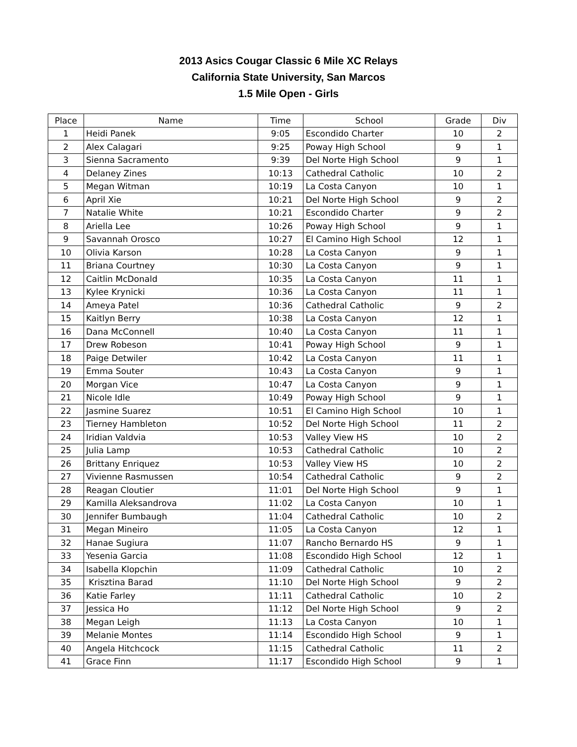2013 Asics Cougar Classic 6 Mile XC Relays
California State University, San Marcos
1.5 Mile Open - Girls
| Place | Name | Time | School | Grade | Div |
| --- | --- | --- | --- | --- | --- |
| 1 | Heidi Panek | 9:05 | Escondido Charter | 10 | 2 |
| 2 | Alex Calagari | 9:25 | Poway High School | 9 | 1 |
| 3 | Sienna Sacramento | 9:39 | Del Norte High School | 9 | 1 |
| 4 | Delaney Zines | 10:13 | Cathedral Catholic | 10 | 2 |
| 5 | Megan Witman | 10:19 | La Costa Canyon | 10 | 1 |
| 6 | April Xie | 10:21 | Del Norte High School | 9 | 2 |
| 7 | Natalie White | 10:21 | Escondido Charter | 9 | 2 |
| 8 | Ariella Lee | 10:26 | Poway High School | 9 | 1 |
| 9 | Savannah Orosco | 10:27 | El Camino High School | 12 | 1 |
| 10 | Olivia Karson | 10:28 | La Costa Canyon | 9 | 1 |
| 11 | Briana Courtney | 10:30 | La Costa Canyon | 9 | 1 |
| 12 | Caitlin McDonald | 10:35 | La Costa Canyon | 11 | 1 |
| 13 | Kylee Krynicki | 10:36 | La Costa Canyon | 11 | 1 |
| 14 | Ameya Patel | 10:36 | Cathedral Catholic | 9 | 2 |
| 15 | Kaitlyn Berry | 10:38 | La Costa Canyon | 12 | 1 |
| 16 | Dana McConnell | 10:40 | La Costa Canyon | 11 | 1 |
| 17 | Drew Robeson | 10:41 | Poway High School | 9 | 1 |
| 18 | Paige Detwiler | 10:42 | La Costa Canyon | 11 | 1 |
| 19 | Emma Souter | 10:43 | La Costa Canyon | 9 | 1 |
| 20 | Morgan Vice | 10:47 | La Costa Canyon | 9 | 1 |
| 21 | Nicole Idle | 10:49 | Poway High School | 9 | 1 |
| 22 | Jasmine Suarez | 10:51 | El Camino High School | 10 | 1 |
| 23 | Tierney Hambleton | 10:52 | Del Norte High School | 11 | 2 |
| 24 | Iridian Valdvia | 10:53 | Valley View HS | 10 | 2 |
| 25 | Julia Lamp | 10:53 | Cathedral Catholic | 10 | 2 |
| 26 | Brittany Enriquez | 10:53 | Valley View HS | 10 | 2 |
| 27 | Vivienne Rasmussen | 10:54 | Cathedral Catholic | 9 | 2 |
| 28 | Reagan Cloutier | 11:01 | Del Norte High School | 9 | 1 |
| 29 | Kamilla Aleksandrova | 11:02 | La Costa Canyon | 10 | 1 |
| 30 | Jennifer Bumbaugh | 11:04 | Cathedral Catholic | 10 | 2 |
| 31 | Megan Mineiro | 11:05 | La Costa Canyon | 12 | 1 |
| 32 | Hanae Sugiura | 11:07 | Rancho Bernardo HS | 9 | 1 |
| 33 | Yesenia Garcia | 11:08 | Escondido High School | 12 | 1 |
| 34 | Isabella Klopchin | 11:09 | Cathedral Catholic | 10 | 2 |
| 35 | Krisztina Barad | 11:10 | Del Norte High School | 9 | 2 |
| 36 | Katie Farley | 11:11 | Cathedral Catholic | 10 | 2 |
| 37 | Jessica Ho | 11:12 | Del Norte High School | 9 | 2 |
| 38 | Megan Leigh | 11:13 | La Costa Canyon | 10 | 1 |
| 39 | Melanie Montes | 11:14 | Escondido High School | 9 | 1 |
| 40 | Angela Hitchcock | 11:15 | Cathedral Catholic | 11 | 2 |
| 41 | Grace Finn | 11:17 | Escondido High School | 9 | 1 |